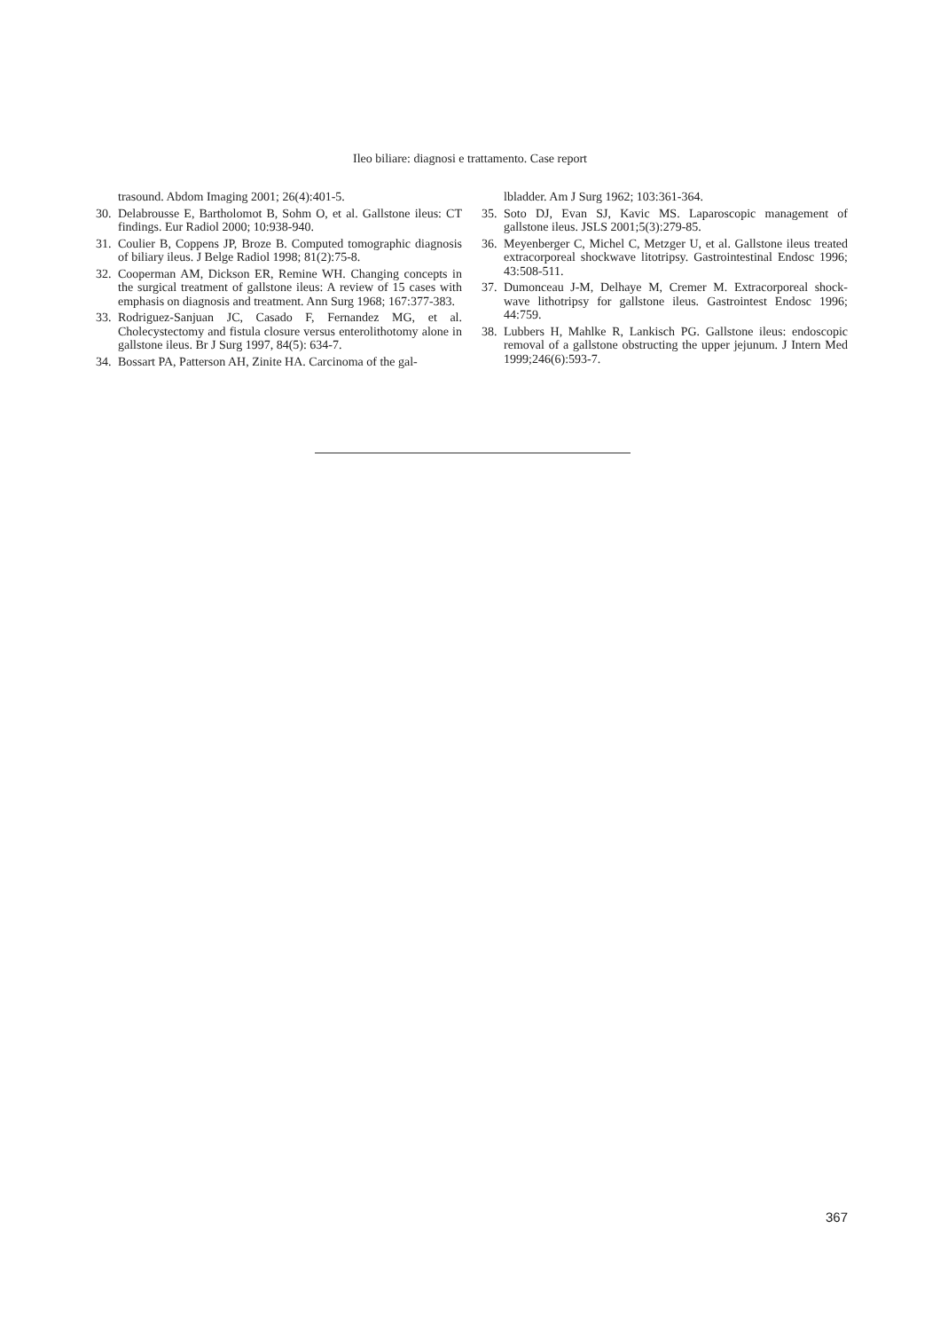Ileo biliare: diagnosi e trattamento. Case report
trasound. Abdom Imaging 2001; 26(4):401-5.
30. Delabrousse E, Bartholomot B, Sohm O, et al. Gallstone ileus: CT findings. Eur Radiol 2000; 10:938-940.
31. Coulier B, Coppens JP, Broze B. Computed tomographic diagnosis of biliary ileus. J Belge Radiol 1998; 81(2):75-8.
32. Cooperman AM, Dickson ER, Remine WH. Changing concepts in the surgical treatment of gallstone ileus: A review of 15 cases with emphasis on diagnosis and treatment. Ann Surg 1968; 167:377-383.
33. Rodriguez-Sanjuan JC, Casado F, Fernandez MG, et al. Cholecystectomy and fistula closure versus enterolithotomy alone in gallstone ileus. Br J Surg 1997, 84(5): 634-7.
34. Bossart PA, Patterson AH, Zinite HA. Carcinoma of the gal-
lbladder. Am J Surg 1962; 103:361-364.
35. Soto DJ, Evan SJ, Kavic MS. Laparoscopic management of gallstone ileus. JSLS 2001;5(3):279-85.
36. Meyenberger C, Michel C, Metzger U, et al. Gallstone ileus treated extracorporeal shockwave litotripsy. Gastrointestinal Endosc 1996; 43:508-511.
37. Dumonceau J-M, Delhaye M, Cremer M. Extracorporeal shock-wave lithotripsy for gallstone ileus. Gastrointest Endosc 1996; 44:759.
38. Lubbers H, Mahlke R, Lankisch PG. Gallstone ileus: endoscopic removal of a gallstone obstructing the upper jejunum. J Intern Med 1999;246(6):593-7.
367